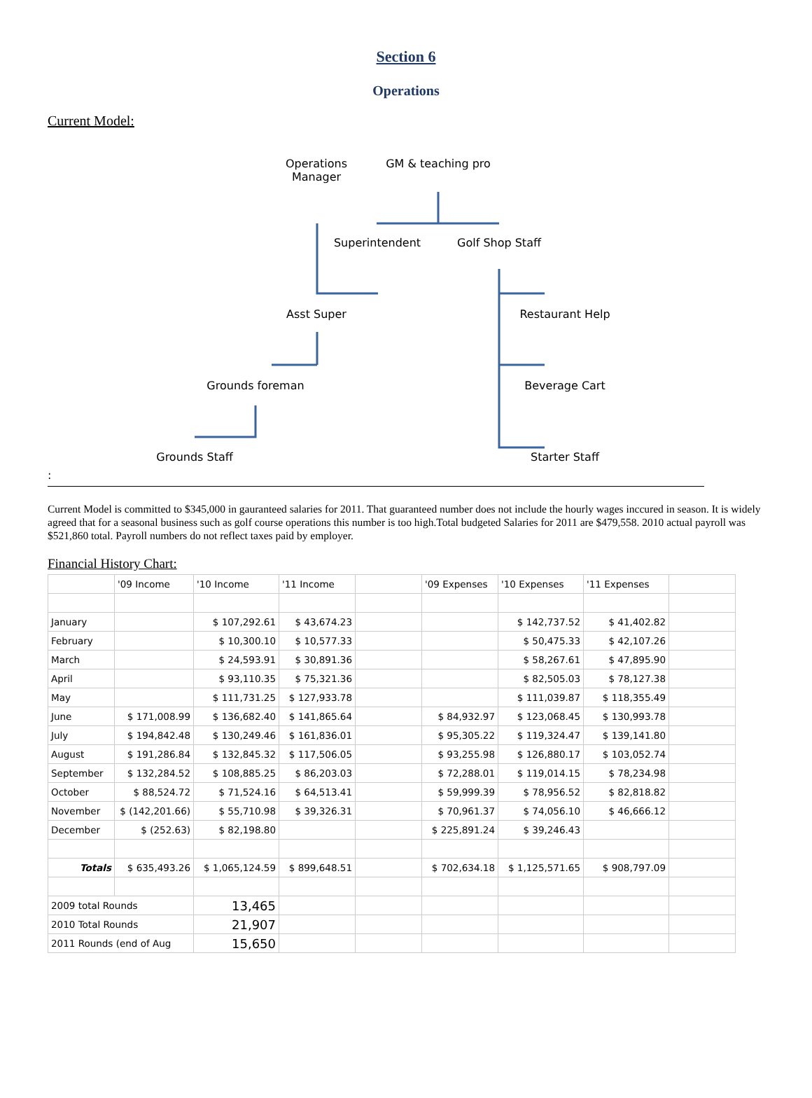Section 6
Operations
Current Model:
Operations Manager
GM & teaching pro
Superintendent Golf Shop Staff
Asst Super Restaurant Help
Grounds foreman Beverage Cart
Grounds Staff Starter Staff
:
Current Model is committed to $345,000 in gauranteed salaries for 2011. That guaranteed number does not include the hourly wages inccured in season. It is widely agreed that for a seasonal business such as golf course operations this number is too high.Total budgeted Salaries for 2011 are $479,558. 2010 actual payroll was $521,860 total. Payroll numbers do not reflect taxes paid by employer.
Financial History Chart:
| | '09 Income | '10 Income | '11 Income | | '09 Expenses | '10 Expenses | '11 Expenses | |
| January | | $ 107,292.61 | $ 43,674.23 | | | $ 142,737.52 | $ 41,402.82 | |
| February | | $ 10,300.10 | $ 10,577.33 | | | $ 50,475.33 | $ 42,107.26 | |
| March | | $ 24,593.91 | $ 30,891.36 | | | $ 58,267.61 | $ 47,895.90 | |
| April | | $ 93,110.35 | $ 75,321.36 | | | $ 82,505.03 | $ 78,127.38 | |
| May | | $ 111,731.25 | $ 127,933.78 | | | $ 111,039.87 | $ 118,355.49 | |
| June | $ 171,008.99 | $ 136,682.40 | $ 141,865.64 | | $ 84,932.97 | $ 123,068.45 | $ 130,993.78 | |
| July | $ 194,842.48 | $ 130,249.46 | $ 161,836.01 | | $ 95,305.22 | $ 119,324.47 | $ 139,141.80 | |
| August | $ 191,286.84 | $ 132,845.32 | $ 117,506.05 | | $ 93,255.98 | $ 126,880.17 | $ 103,052.74 | |
| September | $ 132,284.52 | $ 108,885.25 | $ 86,203.03 | | $ 72,288.01 | $ 119,014.15 | $ 78,234.98 | |
| October | $ 88,524.72 | $ 71,524.16 | $ 64,513.41 | | $ 59,999.39 | $ 78,956.52 | $ 82,818.82 | |
| November | $ (142,201.66) | $ 55,710.98 | $ 39,326.31 | | $ 70,961.37 | $ 74,056.10 | $ 46,666.12 | |
| December | $ (252.63) | $ 82,198.80 | | | $ 225,891.24 | $ 39,246.43 | | |
| Totals | $ 635,493.26 | $ 1,065,124.59 | $ 899,648.51 | | $ 702,634.18 | $ 1,125,571.65 | $ 908,797.09 | |
| 2009 total Rounds | | 13,465 | | | | | | |
| 2010 Total Rounds | | 21,907 | | | | | | |
| 2011 Rounds (end of Aug | | 15,650 | | | | | | |